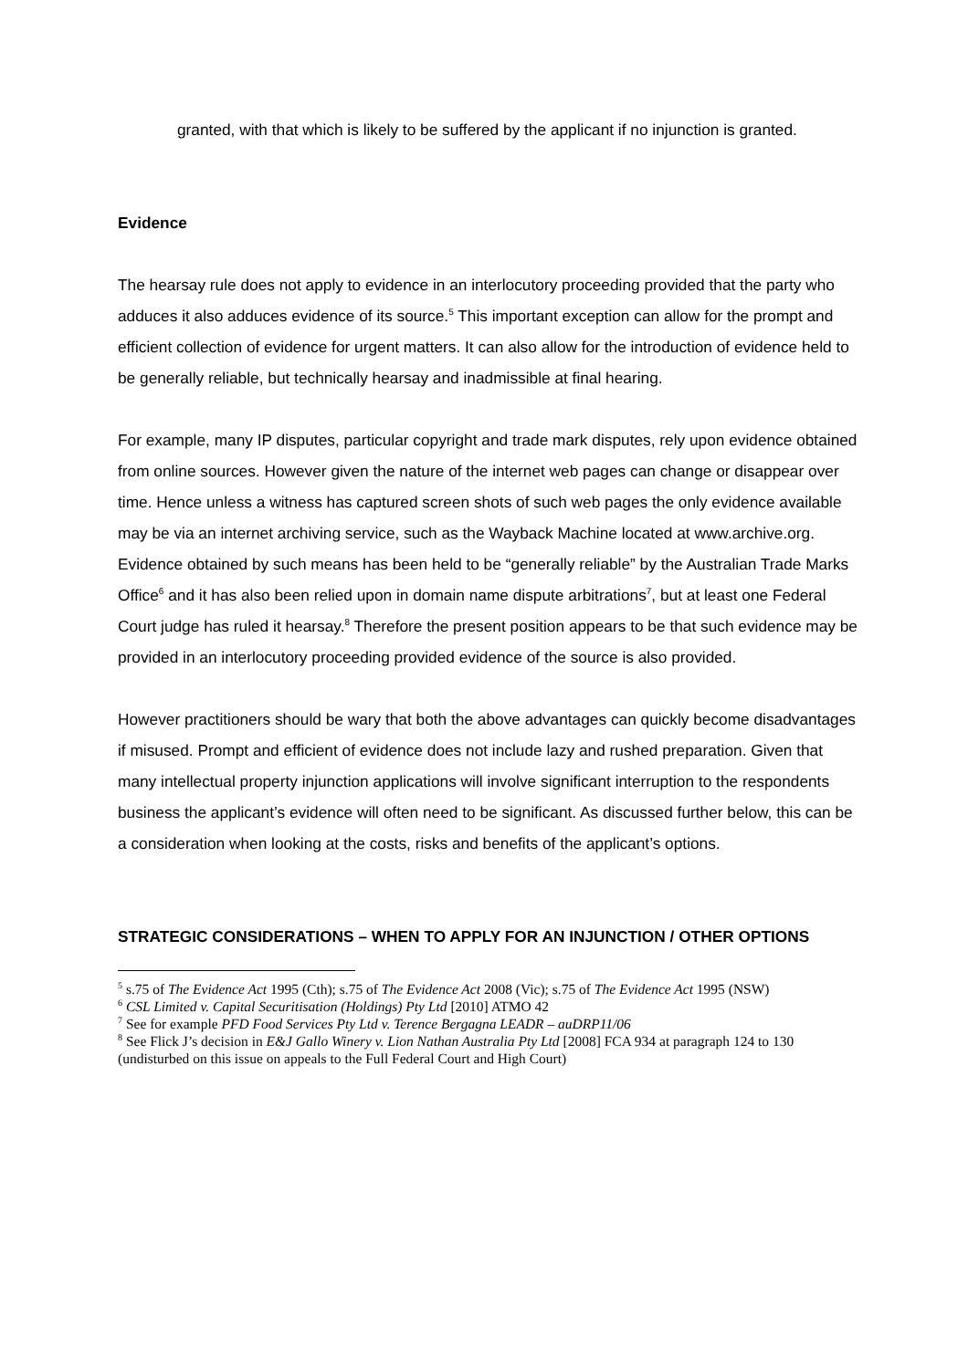granted, with that which is likely to be suffered by the applicant if no injunction is granted.
Evidence
The hearsay rule does not apply to evidence in an interlocutory proceeding provided that the party who adduces it also adduces evidence of its source.<sup>5</sup> This important exception can allow for the prompt and efficient collection of evidence for urgent matters. It can also allow for the introduction of evidence held to be generally reliable, but technically hearsay and inadmissible at final hearing.
For example, many IP disputes, particular copyright and trade mark disputes, rely upon evidence obtained from online sources. However given the nature of the internet web pages can change or disappear over time. Hence unless a witness has captured screen shots of such web pages the only evidence available may be via an internet archiving service, such as the Wayback Machine located at www.archive.org. Evidence obtained by such means has been held to be “generally reliable” by the Australian Trade Marks Office<sup>6</sup> and it has also been relied upon in domain name dispute arbitrations<sup>7</sup>, but at least one Federal Court judge has ruled it hearsay.<sup>8</sup> Therefore the present position appears to be that such evidence may be provided in an interlocutory proceeding provided evidence of the source is also provided.
However practitioners should be wary that both the above advantages can quickly become disadvantages if misused. Prompt and efficient of evidence does not include lazy and rushed preparation. Given that many intellectual property injunction applications will involve significant interruption to the respondents business the applicant’s evidence will often need to be significant. As discussed further below, this can be a consideration when looking at the costs, risks and benefits of the applicant’s options.
STRATEGIC CONSIDERATIONS – WHEN TO APPLY FOR AN INJUNCTION / OTHER OPTIONS
<sup>5</sup> s.75 of The Evidence Act 1995 (Cth); s.75 of The Evidence Act 2008 (Vic); s.75 of The Evidence Act 1995 (NSW)
<sup>6</sup> CSL Limited v. Capital Securitisation (Holdings) Pty Ltd [2010] ATMO 42
<sup>7</sup> See for example PFD Food Services Pty Ltd v. Terence Bergagna LEADR – auDRP11/06
<sup>8</sup> See Flick J’s decision in E&J Gallo Winery v. Lion Nathan Australia Pty Ltd [2008] FCA 934 at paragraph 124 to 130 (undisturbed on this issue on appeals to the Full Federal Court and High Court)